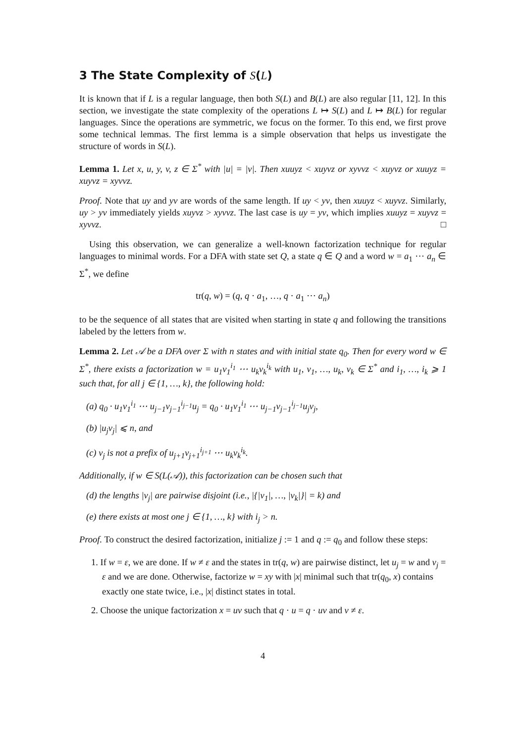3 The State Complexity of S(L)
It is known that if L is a regular language, then both S(L) and B(L) are also regular [11, 12]. In this section, we investigate the state complexity of the operations L ↦ S(L) and L ↦ B(L) for regular languages. Since the operations are symmetric, we focus on the former. To this end, we first prove some technical lemmas. The first lemma is a simple observation that helps us investigate the structure of words in S(L).
Lemma 1. Let x, u, y, v, z ∈ Σ<sup>*</sup> with |u| = |v|. Then xuuyz < xuyvz or xyvvz < xuyvz or xuuyz = xuyvz = xyvvz.
Proof. Note that uy and yv are words of the same length. If uy < yv, then xuuyz < xuyvz. Similarly, uy > yv immediately yields xuyvz > xyvvz. The last case is uy = yv, which implies xuuyz = xuyvz = xyvvz. □
Using this observation, we can generalize a well-known factorization technique for regular languages to minimal words. For a DFA with state set Q, a state q ∈ Q and a word w = a<sub>1</sub> ⋯ a<sub>n</sub> ∈ Σ<sup>*</sup>, we define
tr(q, w) = (q, q · a<sub>1</sub>, …, q · a<sub>1</sub> ⋯ a<sub>n</sub>)
to be the sequence of all states that are visited when starting in state q and following the transitions labeled by the letters from w.
Lemma 2. Let 𝒜 be a DFA over Σ with n states and with initial state q<sub>0</sub>. Then for every word w ∈ Σ<sup>*</sup>, there exists a factorization w = u<sub>1</sub>v<sub>1</sub><sup>i<sub>1</sub></sup> ⋯ u<sub>k</sub>v<sub>k</sub><sup>i<sub>k</sub></sup> with u<sub>1</sub>, v<sub>1</sub>, …, u<sub>k</sub>, v<sub>k</sub> ∈ Σ<sup>*</sup> and i<sub>1</sub>, …, i<sub>k</sub> ⩾ 1 such that, for all j ∈ {1, …, k}, the following hold:
(a) q<sub>0</sub> · u<sub>1</sub>v<sub>1</sub><sup>i<sub>1</sub></sup> ⋯ u<sub>j−1</sub>v<sub>j−1</sub><sup>i<sub>j−1</sub></sup>u<sub>j</sub> = q<sub>0</sub> · u<sub>1</sub>v<sub>1</sub><sup>i<sub>1</sub></sup> ⋯ u<sub>j−1</sub>v<sub>j−1</sub><sup>i<sub>j−1</sub></sup>u<sub>j</sub>v<sub>j</sub>,
(b) |u<sub>j</sub>v<sub>j</sub>| ⩽ n, and
(c) v<sub>j</sub> is not a prefix of u<sub>j+1</sub>v<sub>j+1</sub><sup>i<sub>j+1</sub></sup> ⋯ u<sub>k</sub>v<sub>k</sub><sup>i<sub>k</sub></sup>.
Additionally, if w ∈ S(L(𝒜)), this factorization can be chosen such that
(d) the lengths |v<sub>j</sub>| are pairwise disjoint (i.e., |{|v<sub>1</sub>|, …, |v<sub>k</sub>|}| = k) and
(e) there exists at most one j ∈ {1, …, k} with i<sub>j</sub> > n.
Proof. To construct the desired factorization, initialize j := 1 and q := q<sub>0</sub> and follow these steps:
1. If w = ε, we are done. If w ≠ ε and the states in tr(q, w) are pairwise distinct, let u<sub>j</sub> = w and v<sub>j</sub> = ε and we are done. Otherwise, factorize w = xy with |x| minimal such that tr(q<sub>0</sub>, x) contains exactly one state twice, i.e., |x| distinct states in total.
2. Choose the unique factorization x = uv such that q · u = q · uv and v ≠ ε.
4